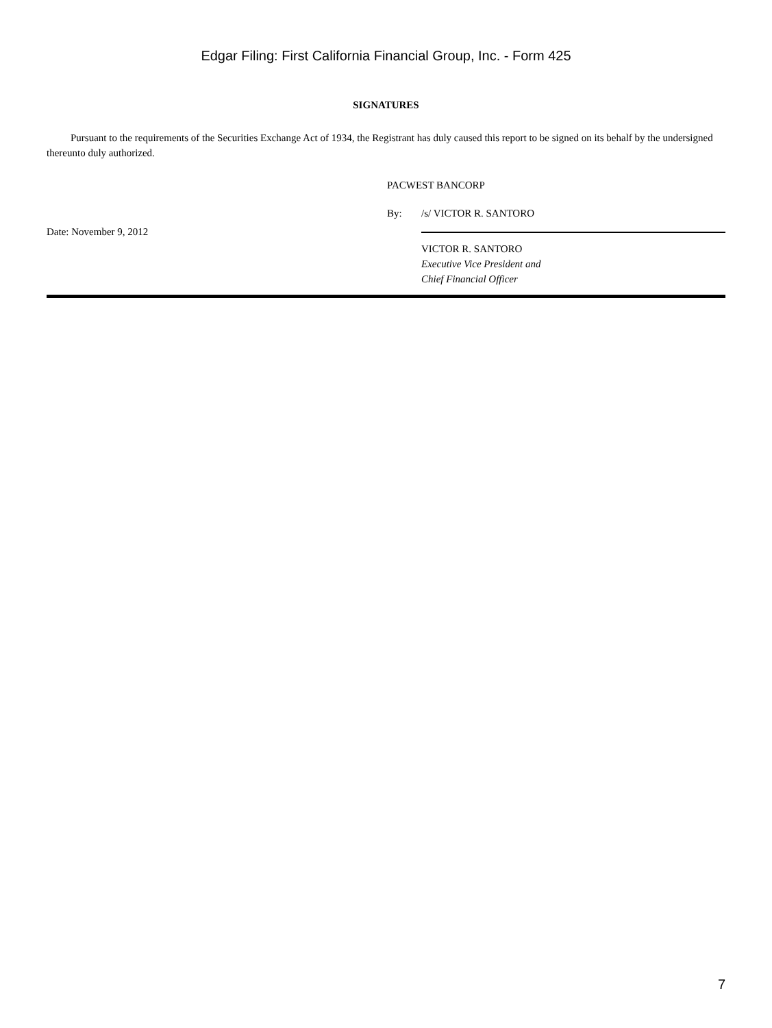Edgar Filing: First California Financial Group, Inc. - Form 425
SIGNATURES
Pursuant to the requirements of the Securities Exchange Act of 1934, the Registrant has duly caused this report to be signed on its behalf by the undersigned thereunto duly authorized.
Date: November 9, 2012 PACWEST BANCORP
By: /s/ VICTOR R. SANTORO
VICTOR R. SANTORO
Executive Vice President and
Chief Financial Officer
7